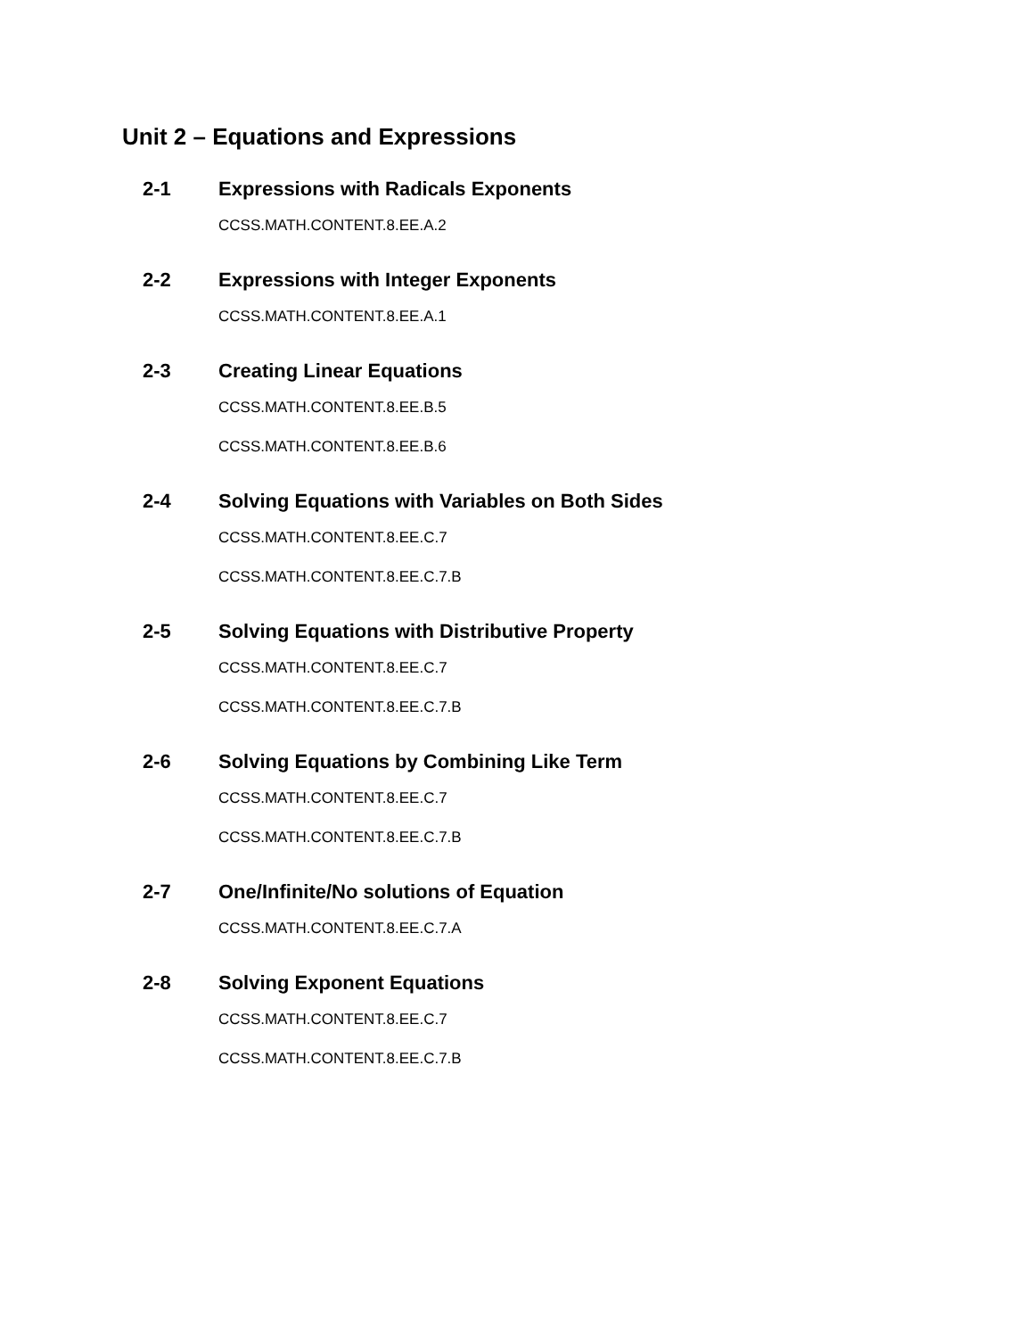Unit 2 – Equations and Expressions
2-1 Expressions with Radicals Exponents
CCSS.MATH.CONTENT.8.EE.A.2
2-2 Expressions with Integer Exponents
CCSS.MATH.CONTENT.8.EE.A.1
2-3 Creating Linear Equations
CCSS.MATH.CONTENT.8.EE.B.5
CCSS.MATH.CONTENT.8.EE.B.6
2-4 Solving Equations with Variables on Both Sides
CCSS.MATH.CONTENT.8.EE.C.7
CCSS.MATH.CONTENT.8.EE.C.7.B
2-5 Solving Equations with Distributive Property
CCSS.MATH.CONTENT.8.EE.C.7
CCSS.MATH.CONTENT.8.EE.C.7.B
2-6 Solving Equations by Combining Like Term
CCSS.MATH.CONTENT.8.EE.C.7
CCSS.MATH.CONTENT.8.EE.C.7.B
2-7 One/Infinite/No solutions of Equation
CCSS.MATH.CONTENT.8.EE.C.7.A
2-8 Solving Exponent Equations
CCSS.MATH.CONTENT.8.EE.C.7
CCSS.MATH.CONTENT.8.EE.C.7.B